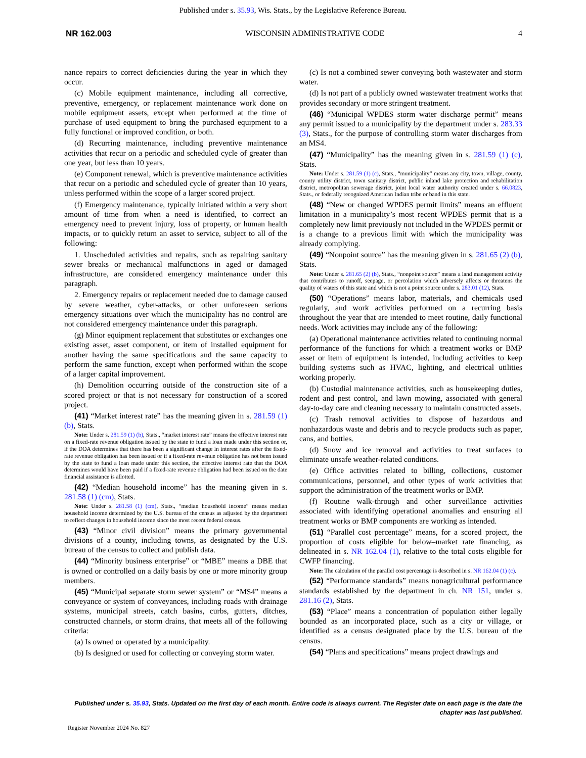Published under s. 35.93, Wis. Stats., by the Legislative Reference Bureau.
NR 162.003 WISCONSIN ADMINISTRATIVE CODE 4
nance repairs to correct deficiencies during the year in which they occur.
(c) Mobile equipment maintenance, including all corrective, preventive, emergency, or replacement maintenance work done on mobile equipment assets, except when performed at the time of purchase of used equipment to bring the purchased equipment to a fully functional or improved condition, or both.
(d) Recurring maintenance, including preventive maintenance activities that recur on a periodic and scheduled cycle of greater than one year, but less than 10 years.
(e) Component renewal, which is preventive maintenance activities that recur on a periodic and scheduled cycle of greater than 10 years, unless performed within the scope of a larger scored project.
(f) Emergency maintenance, typically initiated within a very short amount of time from when a need is identified, to correct an emergency need to prevent injury, loss of property, or human health impacts, or to quickly return an asset to service, subject to all of the following:
1. Unscheduled activities and repairs, such as repairing sanitary sewer breaks or mechanical malfunctions in aged or damaged infrastructure, are considered emergency maintenance under this paragraph.
2. Emergency repairs or replacement needed due to damage caused by severe weather, cyber-attacks, or other unforeseen serious emergency situations over which the municipality has no control are not considered emergency maintenance under this paragraph.
(g) Minor equipment replacement that substitutes or exchanges one existing asset, asset component, or item of installed equipment for another having the same specifications and the same capacity to perform the same function, except when performed within the scope of a larger capital improvement.
(h) Demolition occurring outside of the construction site of a scored project or that is not necessary for construction of a scored project.
(41) “Market interest rate” has the meaning given in s. 281.59 (1) (b), Stats.
Note: Under s. 281.59 (1) (b), Stats., “market interest rate” means the effective interest rate on a fixed-rate revenue obligation issued by the state to fund a loan made under this section or, if the DOA determines that there has been a significant change in interest rates after the fixed-rate revenue obligation has been issued or if a fixed-rate revenue obligation has not been issued by the state to fund a loan made under this section, the effective interest rate that the DOA determines would have been paid if a fixed-rate revenue obligation had been issued on the date financial assistance is allotted.
(42) “Median household income” has the meaning given in s. 281.58 (1) (cm), Stats.
Note: Under s. 281.58 (1) (cm), Stats., “median household income” means median household income determined by the U.S. bureau of the census as adjusted by the department to reflect changes in household income since the most recent federal census.
(43) “Minor civil division” means the primary governmental divisions of a county, including towns, as designated by the U.S. bureau of the census to collect and publish data.
(44) “Minority business enterprise” or “MBE” means a DBE that is owned or controlled on a daily basis by one or more minority group members.
(45) “Municipal separate storm sewer system” or “MS4” means a conveyance or system of conveyances, including roads with drainage systems, municipal streets, catch basins, curbs, gutters, ditches, constructed channels, or storm drains, that meets all of the following criteria:
(a) Is owned or operated by a municipality.
(b) Is designed or used for collecting or conveying storm water.
(c) Is not a combined sewer conveying both wastewater and storm water.
(d) Is not part of a publicly owned wastewater treatment works that provides secondary or more stringent treatment.
(46) “Municipal WPDES storm water discharge permit” means any permit issued to a municipality by the department under s. 283.33 (3), Stats., for the purpose of controlling storm water discharges from an MS4.
(47) “Municipality” has the meaning given in s. 281.59 (1) (c), Stats.
Note: Under s. 281.59 (1) (c), Stats., “municipality” means any city, town, village, county, county utility district, town sanitary district, public inland lake protection and rehabilitation district, metropolitan sewerage district, joint local water authority created under s. 66.0823, Stats., or federally recognized American Indian tribe or band in this state.
(48) “New or changed WPDES permit limits” means an effluent limitation in a municipality’s most recent WPDES permit that is a completely new limit previously not included in the WPDES permit or is a change to a previous limit with which the municipality was already complying.
(49) “Nonpoint source” has the meaning given in s. 281.65 (2) (b), Stats.
Note: Under s. 281.65 (2) (b), Stats., “nonpoint source” means a land management activity that contributes to runoff, seepage, or percolation which adversely affects or threatens the quality of waters of this state and which is not a point source under s. 283.01 (12), Stats.
(50) “Operations” means labor, materials, and chemicals used regularly, and work activities performed on a recurring basis throughout the year that are intended to meet routine, daily functional needs. Work activities may include any of the following:
(a) Operational maintenance activities related to continuing normal performance of the functions for which a treatment works or BMP asset or item of equipment is intended, including activities to keep building systems such as HVAC, lighting, and electrical utilities working properly.
(b) Custodial maintenance activities, such as housekeeping duties, rodent and pest control, and lawn mowing, associated with general day-to-day care and cleaning necessary to maintain constructed assets.
(c) Trash removal activities to dispose of hazardous and nonhazardous waste and debris and to recycle products such as paper, cans, and bottles.
(d) Snow and ice removal and activities to treat surfaces to eliminate unsafe weather-related conditions.
(e) Office activities related to billing, collections, customer communications, personnel, and other types of work activities that support the administration of the treatment works or BMP.
(f) Routine walk-through and other surveillance activities associated with identifying operational anomalies and ensuring all treatment works or BMP components are working as intended.
(51) “Parallel cost percentage” means, for a scored project, the proportion of costs eligible for below–market rate financing, as delineated in s. NR 162.04 (1), relative to the total costs eligible for CWFP financing.
Note: The calculation of the parallel cost percentage is described in s. NR 162.04 (1) (c).
(52) “Performance standards” means nonagricultural performance standards established by the department in ch. NR 151, under s. 281.16 (2), Stats.
(53) “Place” means a concentration of population either legally bounded as an incorporated place, such as a city or village, or identified as a census designated place by the U.S. bureau of the census.
(54) “Plans and specifications” means project drawings and
Published under s. 35.93, Stats. Updated on the first day of each month. Entire code is always current. The Register date on each page is the date the chapter was last published.
Register November 2024 No. 827